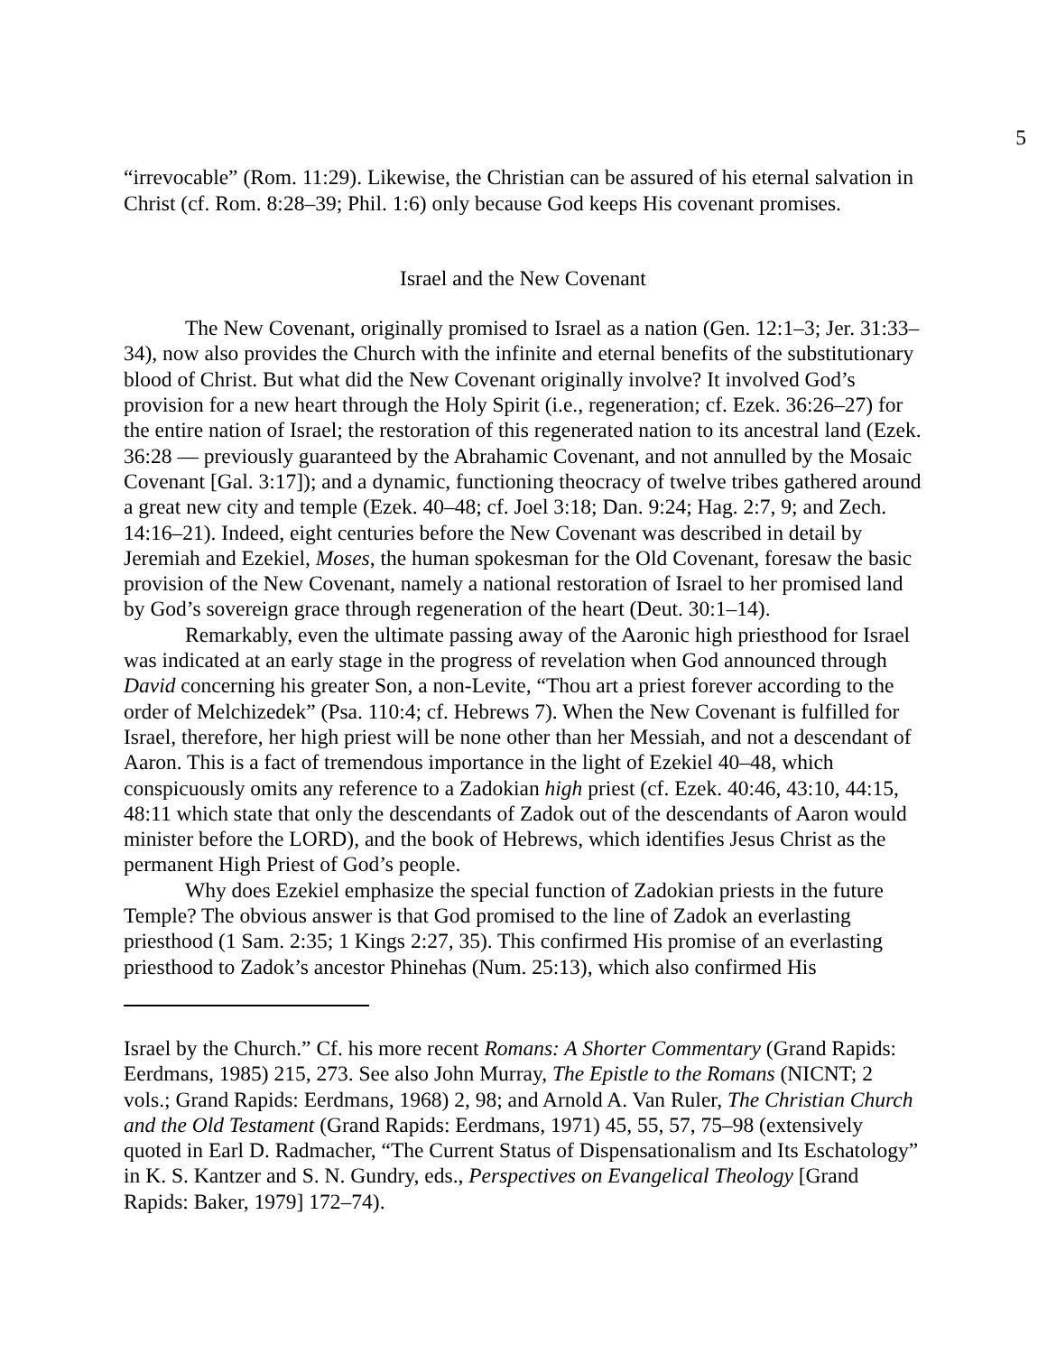5
“irrevocable” (Rom. 11:29). Likewise, the Christian can be assured of his eternal salvation in Christ (cf. Rom. 8:28–39; Phil. 1:6) only because God keeps His covenant promises.
Israel and the New Covenant
The New Covenant, originally promised to Israel as a nation (Gen. 12:1–3; Jer. 31:33–34), now also provides the Church with the infinite and eternal benefits of the substitutionary blood of Christ. But what did the New Covenant originally involve? It involved God’s provision for a new heart through the Holy Spirit (i.e., regeneration; cf. Ezek. 36:26–27) for the entire nation of Israel; the restoration of this regenerated nation to its ancestral land (Ezek. 36:28 — previously guaranteed by the Abrahamic Covenant, and not annulled by the Mosaic Covenant [Gal. 3:17]); and a dynamic, functioning theocracy of twelve tribes gathered around a great new city and temple (Ezek. 40–48; cf. Joel 3:18; Dan. 9:24; Hag. 2:7, 9; and Zech. 14:16–21). Indeed, eight centuries before the New Covenant was described in detail by Jeremiah and Ezekiel, Moses, the human spokesman for the Old Covenant, foresaw the basic provision of the New Covenant, namely a national restoration of Israel to her promised land by God’s sovereign grace through regeneration of the heart (Deut. 30:1–14).
Remarkably, even the ultimate passing away of the Aaronic high priesthood for Israel was indicated at an early stage in the progress of revelation when God announced through David concerning his greater Son, a non-Levite, “Thou art a priest forever according to the order of Melchizedek” (Psa. 110:4; cf. Hebrews 7). When the New Covenant is fulfilled for Israel, therefore, her high priest will be none other than her Messiah, and not a descendant of Aaron. This is a fact of tremendous importance in the light of Ezekiel 40–48, which conspicuously omits any reference to a Zadokian high priest (cf. Ezek. 40:46, 43:10, 44:15, 48:11 which state that only the descendants of Zadok out of the descendants of Aaron would minister before the LORD), and the book of Hebrews, which identifies Jesus Christ as the permanent High Priest of God’s people.
Why does Ezekiel emphasize the special function of Zadokian priests in the future Temple? The obvious answer is that God promised to the line of Zadok an everlasting priesthood (1 Sam. 2:35; 1 Kings 2:27, 35). This confirmed His promise of an everlasting priesthood to Zadok’s ancestor Phinehas (Num. 25:13), which also confirmed His
Israel by the Church.” Cf. his more recent Romans: A Shorter Commentary (Grand Rapids: Eerdmans, 1985) 215, 273. See also John Murray, The Epistle to the Romans (NICNT; 2 vols.; Grand Rapids: Eerdmans, 1968) 2, 98; and Arnold A. Van Ruler, The Christian Church and the Old Testament (Grand Rapids: Eerdmans, 1971) 45, 55, 57, 75–98 (extensively quoted in Earl D. Radmacher, “The Current Status of Dispensationalism and Its Eschatology” in K. S. Kantzer and S. N. Gundry, eds., Perspectives on Evangelical Theology [Grand Rapids: Baker, 1979] 172–74).